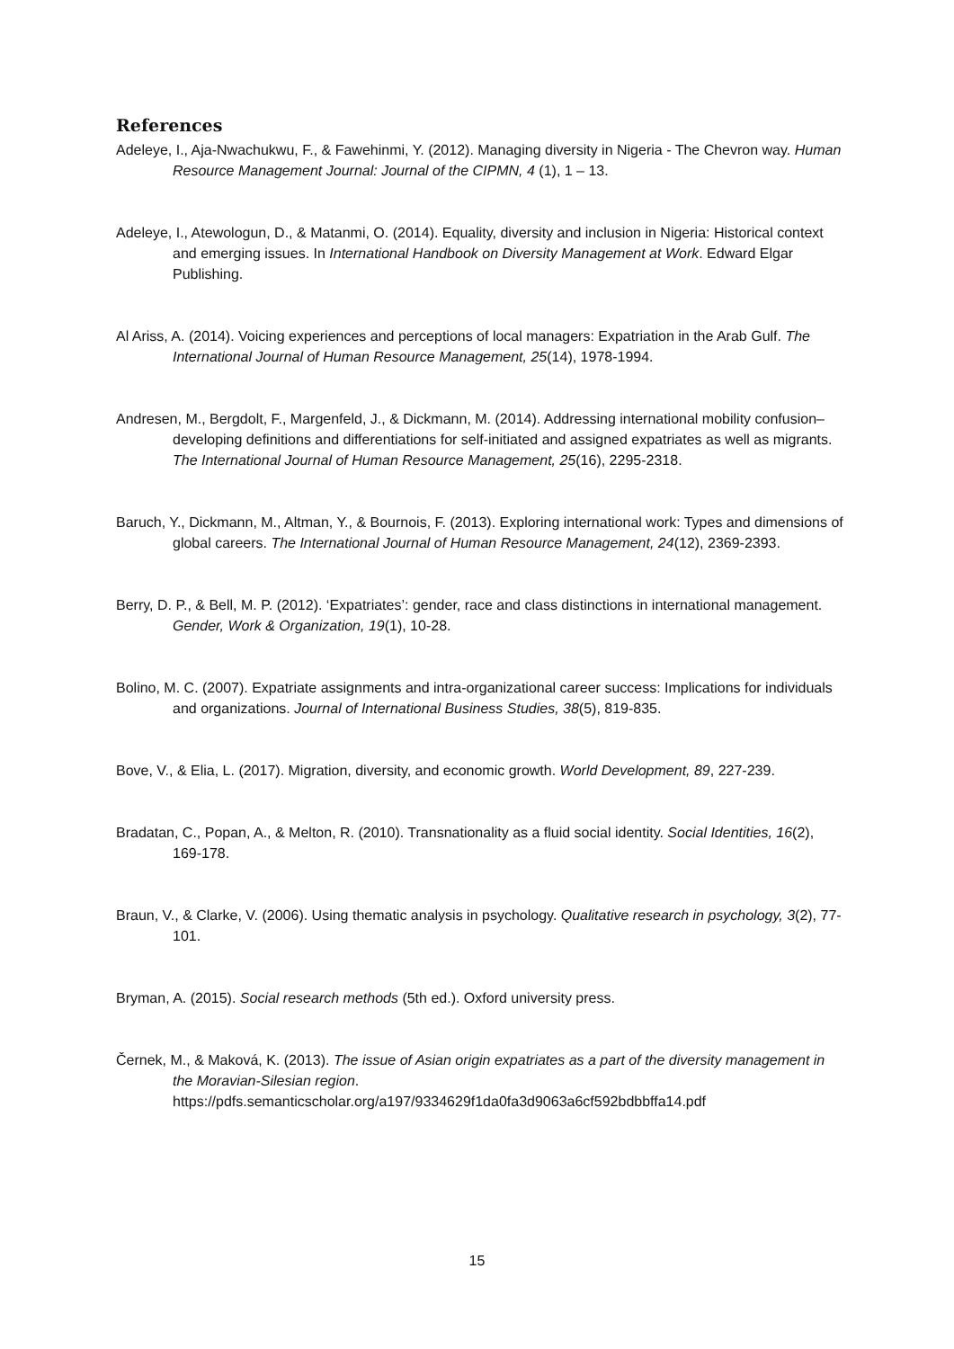References
Adeleye, I., Aja-Nwachukwu, F., & Fawehinmi, Y. (2012). Managing diversity in Nigeria - The Chevron way. Human Resource Management Journal: Journal of the CIPMN, 4 (1), 1 – 13.
Adeleye, I., Atewologun, D., & Matanmi, O. (2014). Equality, diversity and inclusion in Nigeria: Historical context and emerging issues. In International Handbook on Diversity Management at Work. Edward Elgar Publishing.
Al Ariss, A. (2014). Voicing experiences and perceptions of local managers: Expatriation in the Arab Gulf. The International Journal of Human Resource Management, 25(14), 1978-1994.
Andresen, M., Bergdolt, F., Margenfeld, J., & Dickmann, M. (2014). Addressing international mobility confusion–developing definitions and differentiations for self-initiated and assigned expatriates as well as migrants. The International Journal of Human Resource Management, 25(16), 2295-2318.
Baruch, Y., Dickmann, M., Altman, Y., & Bournois, F. (2013). Exploring international work: Types and dimensions of global careers. The International Journal of Human Resource Management, 24(12), 2369-2393.
Berry, D. P., & Bell, M. P. (2012). ‘Expatriates’: gender, race and class distinctions in international management. Gender, Work & Organization, 19(1), 10-28.
Bolino, M. C. (2007). Expatriate assignments and intra-organizational career success: Implications for individuals and organizations. Journal of International Business Studies, 38(5), 819-835.
Bove, V., & Elia, L. (2017). Migration, diversity, and economic growth. World Development, 89, 227-239.
Bradatan, C., Popan, A., & Melton, R. (2010). Transnationality as a fluid social identity. Social Identities, 16(2), 169-178.
Braun, V., & Clarke, V. (2006). Using thematic analysis in psychology. Qualitative research in psychology, 3(2), 77-101.
Bryman, A. (2015). Social research methods (5th ed.). Oxford university press.
Černek, M., & Maková, K. (2013). The issue of Asian origin expatriates as a part of the diversity management in the Moravian-Silesian region. https://pdfs.semanticscholar.org/a197/9334629f1da0fa3d9063a6cf592bdbbffa14.pdf
15